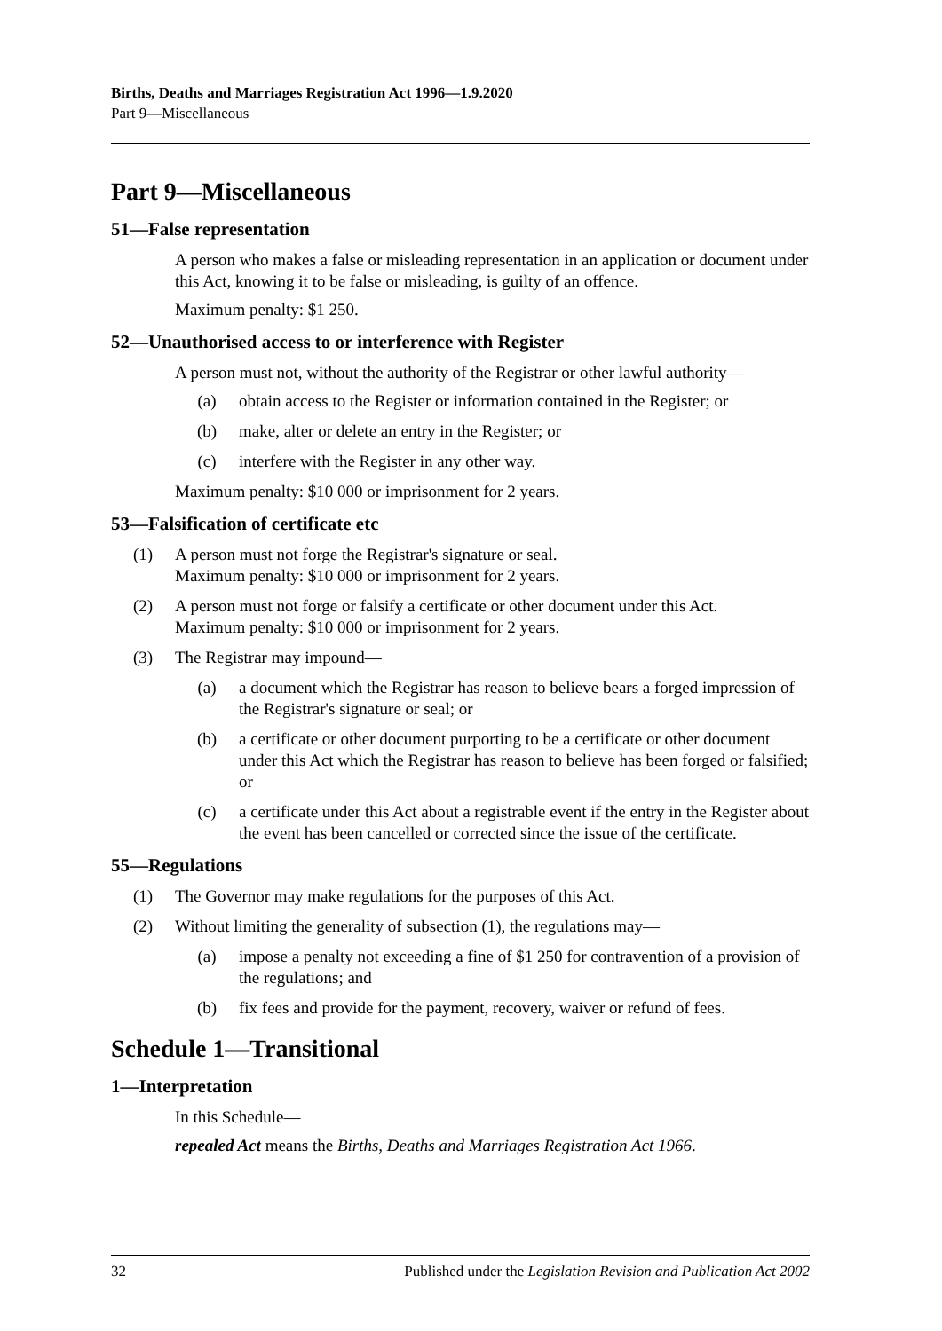Births, Deaths and Marriages Registration Act 1996—1.9.2020
Part 9—Miscellaneous
Part 9—Miscellaneous
51—False representation
A person who makes a false or misleading representation in an application or document under this Act, knowing it to be false or misleading, is guilty of an offence.
Maximum penalty: $1 250.
52—Unauthorised access to or interference with Register
A person must not, without the authority of the Registrar or other lawful authority—
(a) obtain access to the Register or information contained in the Register; or
(b) make, alter or delete an entry in the Register; or
(c) interfere with the Register in any other way.
Maximum penalty: $10 000 or imprisonment for 2 years.
53—Falsification of certificate etc
(1) A person must not forge the Registrar's signature or seal.
Maximum penalty: $10 000 or imprisonment for 2 years.
(2) A person must not forge or falsify a certificate or other document under this Act.
Maximum penalty: $10 000 or imprisonment for 2 years.
(3) The Registrar may impound—
(a) a document which the Registrar has reason to believe bears a forged impression of the Registrar's signature or seal; or
(b) a certificate or other document purporting to be a certificate or other document under this Act which the Registrar has reason to believe has been forged or falsified; or
(c) a certificate under this Act about a registrable event if the entry in the Register about the event has been cancelled or corrected since the issue of the certificate.
55—Regulations
(1) The Governor may make regulations for the purposes of this Act.
(2) Without limiting the generality of subsection (1), the regulations may—
(a) impose a penalty not exceeding a fine of $1 250 for contravention of a provision of the regulations; and
(b) fix fees and provide for the payment, recovery, waiver or refund of fees.
Schedule 1—Transitional
1—Interpretation
In this Schedule—
repealed Act means the Births, Deaths and Marriages Registration Act 1966.
32 Published under the Legislation Revision and Publication Act 2002